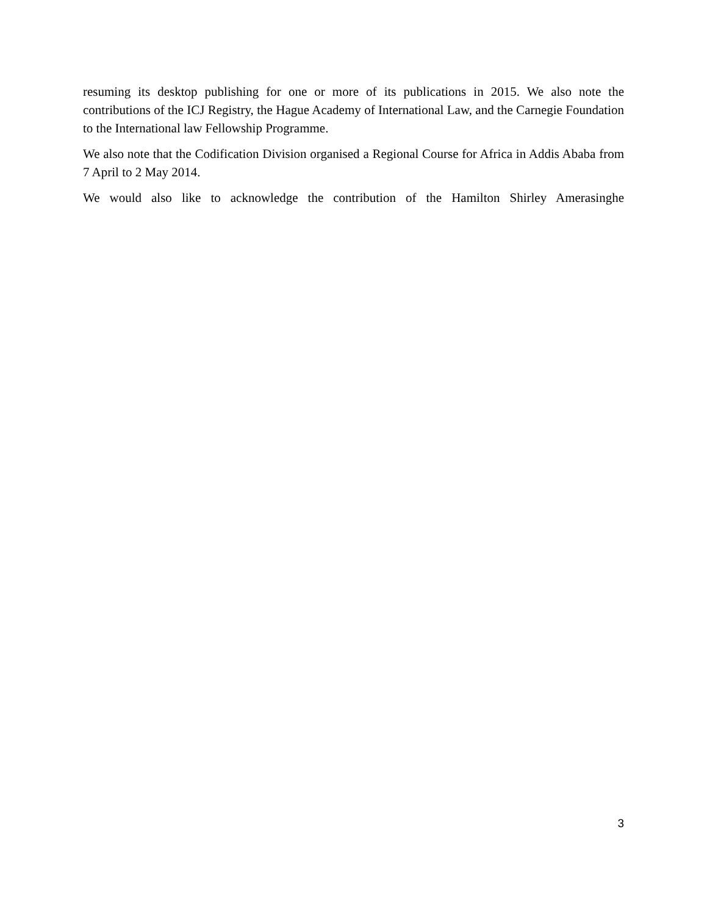resuming its desktop publishing for one or more of its publications in 2015. We also note the contributions of the ICJ Registry, the Hague Academy of International Law, and the Carnegie Foundation to the International law Fellowship Programme.
We also note that the Codification Division organised a Regional Course for Africa in Addis Ababa from 7 April to 2 May 2014.
We would also like to acknowledge the contribution of the Hamilton Shirley Amerasinghe
3